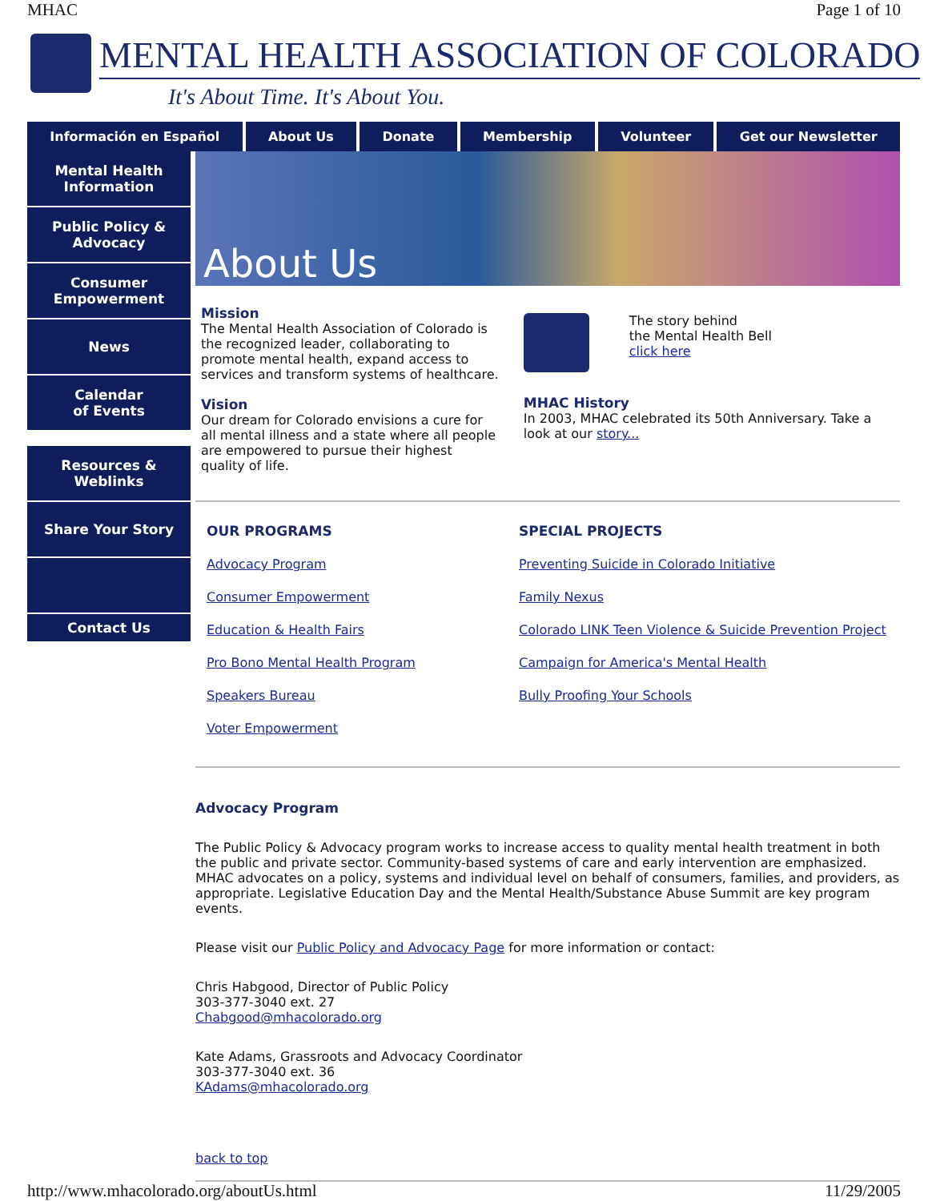MHAC Page 1 of 10
MENTAL HEALTH ASSOCIATION OF COLORADO
It's About Time. It's About You.
Información en Español About Us Donate Membership Volunteer Get our Newsletter
Mental Health
Information
Public Policy &
Advocacy
Consumer
Empowerment
News
Calendar
of Events
Resources &
Weblinks
Share Your Story
Contact Us
About Us
Mission
The Mental Health Association of Colorado is the recognized leader, collaborating to promote mental health, expand access to services and transform systems of healthcare.
Vision
Our dream for Colorado envisions a cure for all mental illness and a state where all people are empowered to pursue their highest quality of life.
The story behind
the Mental Health Bell
click here
MHAC History
In 2003, MHAC celebrated its 50th Anniversary. Take a look at our story...
OUR PROGRAMS
Advocacy Program
Consumer Empowerment
Education & Health Fairs
Pro Bono Mental Health Program
Speakers Bureau
Voter Empowerment
SPECIAL PROJECTS
Preventing Suicide in Colorado Initiative
Family Nexus
Colorado LINK Teen Violence & Suicide Prevention Project
Campaign for America's Mental Health
Bully Proofing Your Schools
Advocacy Program
The Public Policy & Advocacy program works to increase access to quality mental health treatment in both the public and private sector. Community-based systems of care and early intervention are emphasized. MHAC advocates on a policy, systems and individual level on behalf of consumers, families, and providers, as appropriate. Legislative Education Day and the Mental Health/Substance Abuse Summit are key program events.
Please visit our Public Policy and Advocacy Page for more information or contact:
Chris Habgood, Director of Public Policy
303-377-3040 ext. 27
Chabgood@mhacolorado.org
Kate Adams, Grassroots and Advocacy Coordinator
303-377-3040 ext. 36
KAdams@mhacolorado.org
back to top
http://www.mhacolorado.org/aboutUs.html 11/29/2005